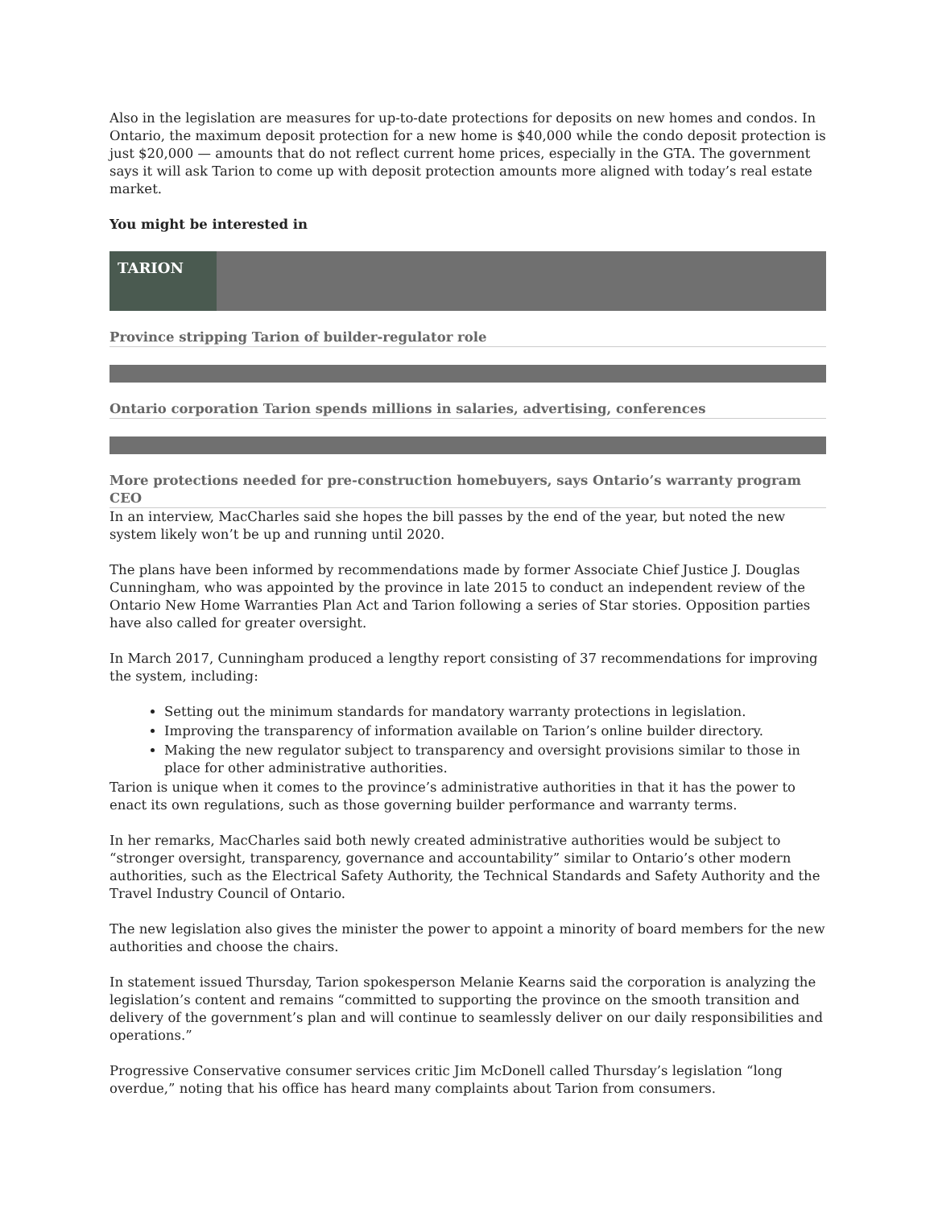Also in the legislation are measures for up-to-date protections for deposits on new homes and condos. In Ontario, the maximum deposit protection for a new home is $40,000 while the condo deposit protection is just $20,000 — amounts that do not reflect current home prices, especially in the GTA. The government says it will ask Tarion to come up with deposit protection amounts more aligned with today’s real estate market.
You might be interested in
TARION
Province stripping Tarion of builder-regulator role
Ontario corporation Tarion spends millions in salaries, advertising, conferences
More protections needed for pre-construction homebuyers, says Ontario’s warranty program CEO
In an interview, MacCharles said she hopes the bill passes by the end of the year, but noted the new system likely won’t be up and running until 2020.
The plans have been informed by recommendations made by former Associate Chief Justice J. Douglas Cunningham, who was appointed by the province in late 2015 to conduct an independent review of the Ontario New Home Warranties Plan Act and Tarion following a series of Star stories. Opposition parties have also called for greater oversight.
In March 2017, Cunningham produced a lengthy report consisting of 37 recommendations for improving the system, including:
Setting out the minimum standards for mandatory warranty protections in legislation.
Improving the transparency of information available on Tarion’s online builder directory.
Making the new regulator subject to transparency and oversight provisions similar to those in place for other administrative authorities.
Tarion is unique when it comes to the province’s administrative authorities in that it has the power to enact its own regulations, such as those governing builder performance and warranty terms.
In her remarks, MacCharles said both newly created administrative authorities would be subject to “stronger oversight, transparency, governance and accountability” similar to Ontario’s other modern authorities, such as the Electrical Safety Authority, the Technical Standards and Safety Authority and the Travel Industry Council of Ontario.
The new legislation also gives the minister the power to appoint a minority of board members for the new authorities and choose the chairs.
In statement issued Thursday, Tarion spokesperson Melanie Kearns said the corporation is analyzing the legislation’s content and remains “committed to supporting the province on the smooth transition and delivery of the government’s plan and will continue to seamlessly deliver on our daily responsibilities and operations.”
Progressive Conservative consumer services critic Jim McDonell called Thursday’s legislation “long overdue,” noting that his office has heard many complaints about Tarion from consumers.